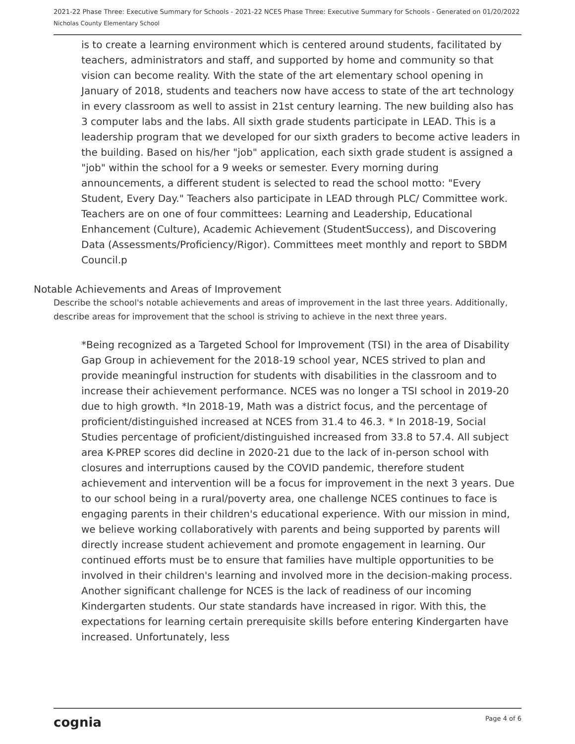2021-22 Phase Three: Executive Summary for Schools - 2021-22 NCES Phase Three: Executive Summary for Schools - Generated on 01/20/2022
Nicholas County Elementary School
is to create a learning environment which is centered around students, facilitated by teachers, administrators and staff, and supported by home and community so that vision can become reality. With the state of the art elementary school opening in January of 2018, students and teachers now have access to state of the art technology in every classroom as well to assist in 21st century learning. The new building also has 3 computer labs and the labs. All sixth grade students participate in LEAD. This is a leadership program that we developed for our sixth graders to become active leaders in the building. Based on his/her "job" application, each sixth grade student is assigned a "job" within the school for a 9 weeks or semester. Every morning during announcements, a different student is selected to read the school motto: "Every Student, Every Day." Teachers also participate in LEAD through PLC/ Committee work. Teachers are on one of four committees: Learning and Leadership, Educational Enhancement (Culture), Academic Achievement (StudentSuccess), and Discovering Data (Assessments/Proficiency/Rigor). Committees meet monthly and report to SBDM Council.p
Notable Achievements and Areas of Improvement
Describe the school's notable achievements and areas of improvement in the last three years. Additionally, describe areas for improvement that the school is striving to achieve in the next three years.
*Being recognized as a Targeted School for Improvement (TSI) in the area of Disability Gap Group in achievement for the 2018-19 school year, NCES strived to plan and provide meaningful instruction for students with disabilities in the classroom and to increase their achievement performance. NCES was no longer a TSI school in 2019-20 due to high growth. *In 2018-19, Math was a district focus, and the percentage of proficient/distinguished increased at NCES from 31.4 to 46.3. * In 2018-19, Social Studies percentage of proficient/distinguished increased from 33.8 to 57.4. All subject area K-PREP scores did decline in 2020-21 due to the lack of in-person school with closures and interruptions caused by the COVID pandemic, therefore student achievement and intervention will be a focus for improvement in the next 3 years. Due to our school being in a rural/poverty area, one challenge NCES continues to face is engaging parents in their children's educational experience. With our mission in mind, we believe working collaboratively with parents and being supported by parents will directly increase student achievement and promote engagement in learning. Our continued efforts must be to ensure that families have multiple opportunities to be involved in their children's learning and involved more in the decision-making process. Another significant challenge for NCES is the lack of readiness of our incoming Kindergarten students. Our state standards have increased in rigor. With this, the expectations for learning certain prerequisite skills before entering Kindergarten have increased. Unfortunately, less
cognia Page 4 of 6